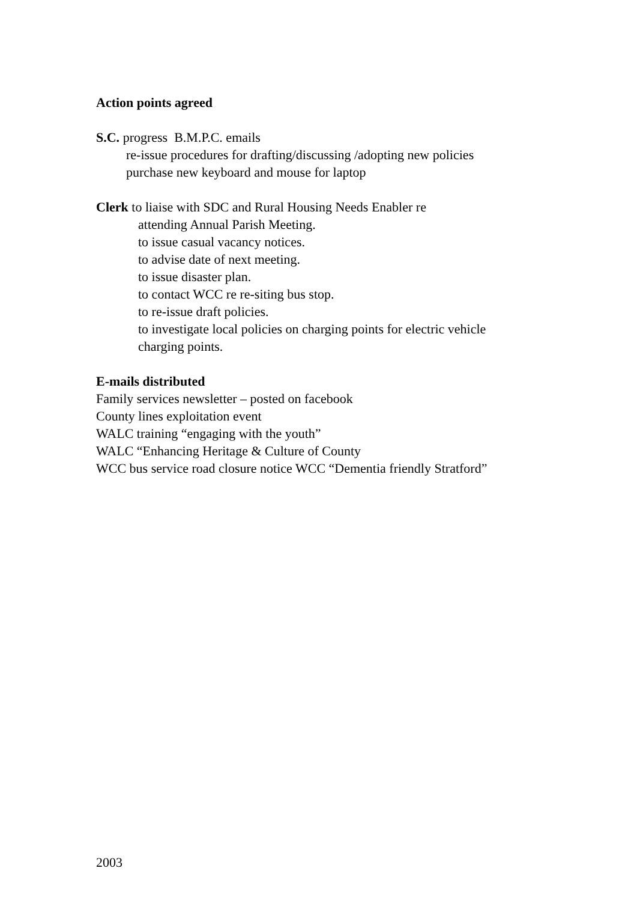Action points agreed
S.C. progress B.M.P.C. emails
re-issue procedures for drafting/discussing /adopting new policies
purchase new keyboard and mouse for laptop
Clerk to liaise with SDC and Rural Housing Needs Enabler re
attending Annual Parish Meeting.
to issue casual vacancy notices.
to advise date of next meeting.
to issue disaster plan.
to contact WCC re re-siting bus stop.
to re-issue draft policies.
to investigate local policies on charging points for electric vehicle
charging points.
E-mails distributed
Family services newsletter – posted on facebook
County lines exploitation event
WALC training “engaging with the youth”
WALC “Enhancing Heritage & Culture of County
WCC bus service road closure notice WCC “Dementia friendly Stratford”
2003